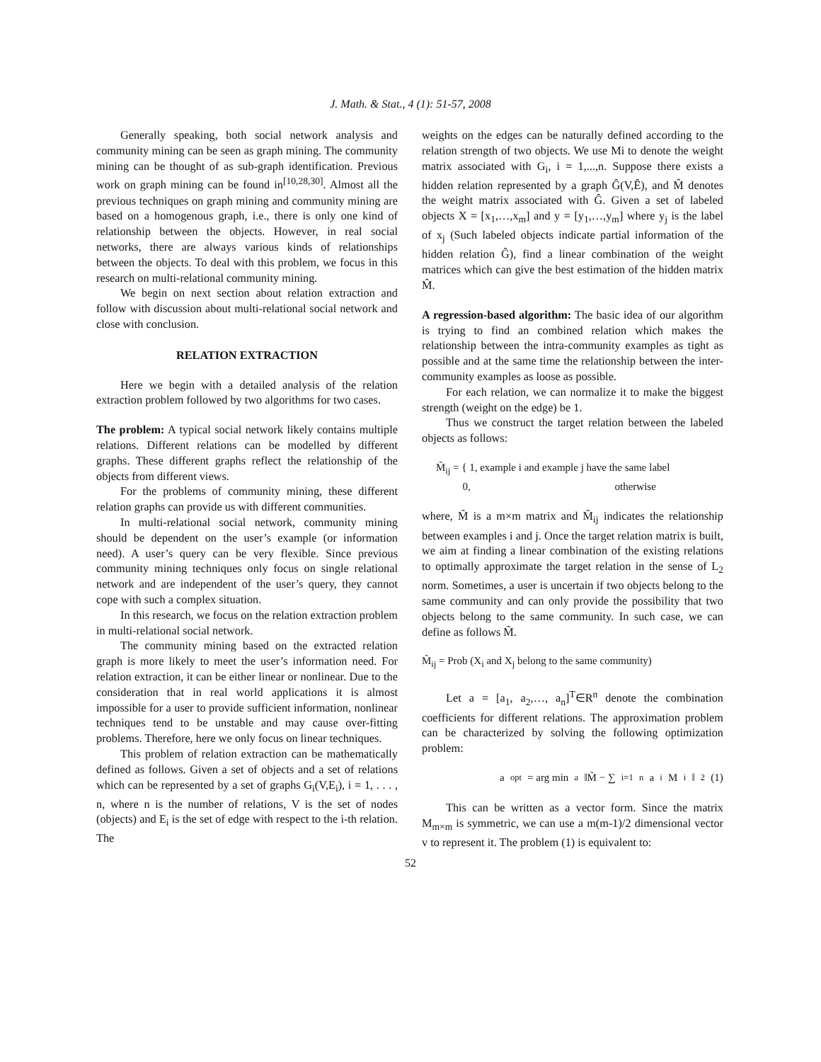J. Math. & Stat., 4 (1): 51-57, 2008
Generally speaking, both social network analysis and community mining can be seen as graph mining. The community mining can be thought of as sub-graph identification. Previous work on graph mining can be found in<sup>[10,28,30]</sup>. Almost all the previous techniques on graph mining and community mining are based on a homogenous graph, i.e., there is only one kind of relationship between the objects. However, in real social networks, there are always various kinds of relationships between the objects. To deal with this problem, we focus in this research on multi-relational community mining.
We begin on next section about relation extraction and follow with discussion about multi-relational social network and close with conclusion.
RELATION EXTRACTION
Here we begin with a detailed analysis of the relation extraction problem followed by two algorithms for two cases.
The problem: A typical social network likely contains multiple relations. Different relations can be modelled by different graphs. These different graphs reflect the relationship of the objects from different views.
For the problems of community mining, these different relation graphs can provide us with different communities.
In multi-relational social network, community mining should be dependent on the user’s example (or information need). A user’s query can be very flexible. Since previous community mining techniques only focus on single relational network and are independent of the user’s query, they cannot cope with such a complex situation.
In this research, we focus on the relation extraction problem in multi-relational social network.
The community mining based on the extracted relation graph is more likely to meet the user’s information need. For relation extraction, it can be either linear or nonlinear. Due to the consideration that in real world applications it is almost impossible for a user to provide sufficient information, nonlinear techniques tend to be unstable and may cause over-fitting problems. Therefore, here we only focus on linear techniques.
This problem of relation extraction can be mathematically defined as follows. Given a set of objects and a set of relations which can be represented by a set of graphs G<sub>i</sub>(V,E<sub>i</sub>), i = 1, . . . , n, where n is the number of relations, V is the set of nodes (objects) and E<sub>i</sub> is the set of edge with respect to the i-th relation. The
weights on the edges can be naturally defined according to the relation strength of two objects. We use Mi to denote the weight matrix associated with G<sub>i</sub>, i = 1,...,n. Suppose there exists a hidden relation represented by a graph Ĝ(V,Ê), and M̂ denotes the weight matrix associated with Ĝ. Given a set of labeled objects X = [x<sub>1</sub>,…,x<sub>m</sub>] and y = [y<sub>1</sub>,…,y<sub>m</sub>] where y<sub>j</sub> is the label of x<sub>j</sub> (Such labeled objects indicate partial information of the hidden relation Ĝ), find a linear combination of the weight matrices which can give the best estimation of the hidden matrix M̂.
A regression-based algorithm: The basic idea of our algorithm is trying to find an combined relation which makes the relationship between the intra-community examples as tight as possible and at the same time the relationship between the inter-community examples as loose as possible.
For each relation, we can normalize it to make the biggest strength (weight on the edge) be 1.
Thus we construct the target relation between the labeled objects as follows:
M̃<sub>ij</sub> = { 1, example i and example j have the same label
0, otherwise
where, M̃ is a m×m matrix and M̃<sub>ij</sub> indicates the relationship between examples i and j. Once the target relation matrix is built, we aim at finding a linear combination of the existing relations to optimally approximate the target relation in the sense of L<sub>2</sub> norm. Sometimes, a user is uncertain if two objects belong to the same community and can only provide the possibility that two objects belong to the same community. In such case, we can define as follows M̃.
M̃<sub>ij</sub> = Prob (X<sub>i</sub> and X<sub>j</sub> belong to the same community)
Let a = [a<sub>1</sub>, a<sub>2</sub>,…, a<sub>n</sub>]<sup>T</sup>∈R<sup>n</sup> denote the combination coefficients for different relations. The approximation problem can be characterized by solving the following optimization problem:
a<sup>opt</sup> = arg min<sub>a</sub> ‖M̃ − ∑<sub>i=1</sub><sup>n</sup> a<sub>i</sub>M<sub>i</sub>‖<sup>2</sup> (1)
This can be written as a vector form. Since the matrix M<sub>m×m</sub> is symmetric, we can use a m(m-1)/2 dimensional vector v to represent it. The problem (1) is equivalent to:
52